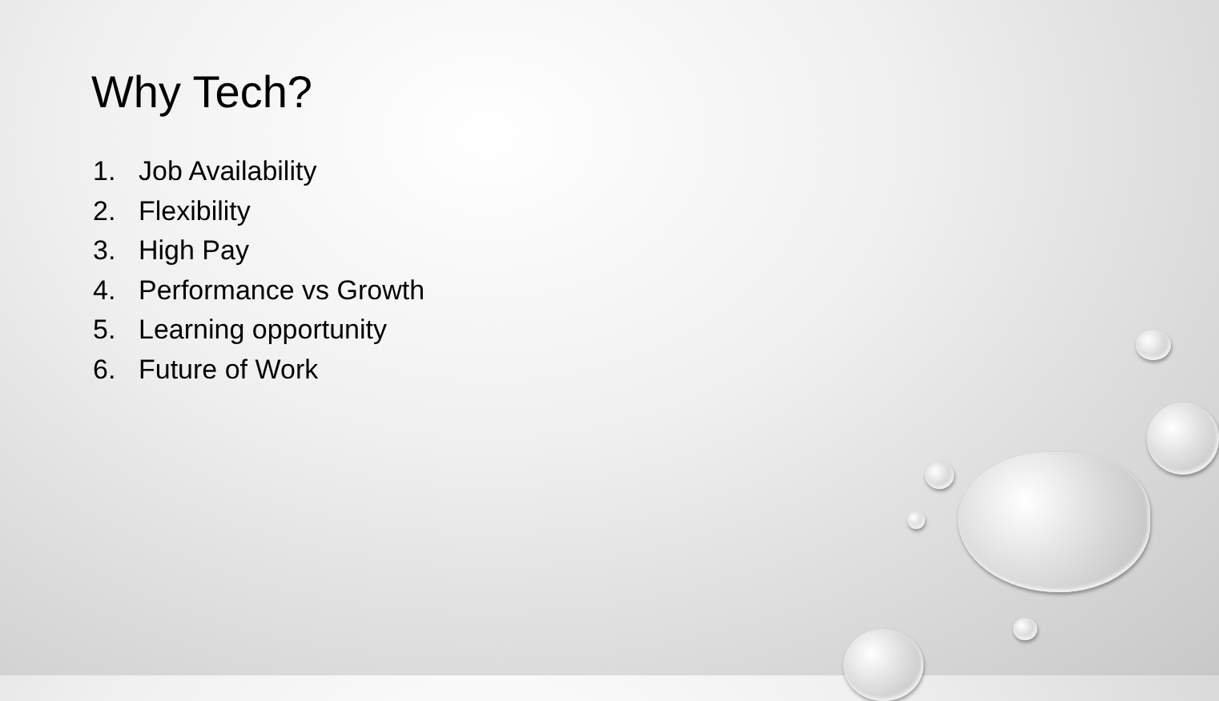Why Tech?
1. Job Availability
2. Flexibility
3. High Pay
4. Performance vs Growth
5. Learning opportunity
6. Future of Work